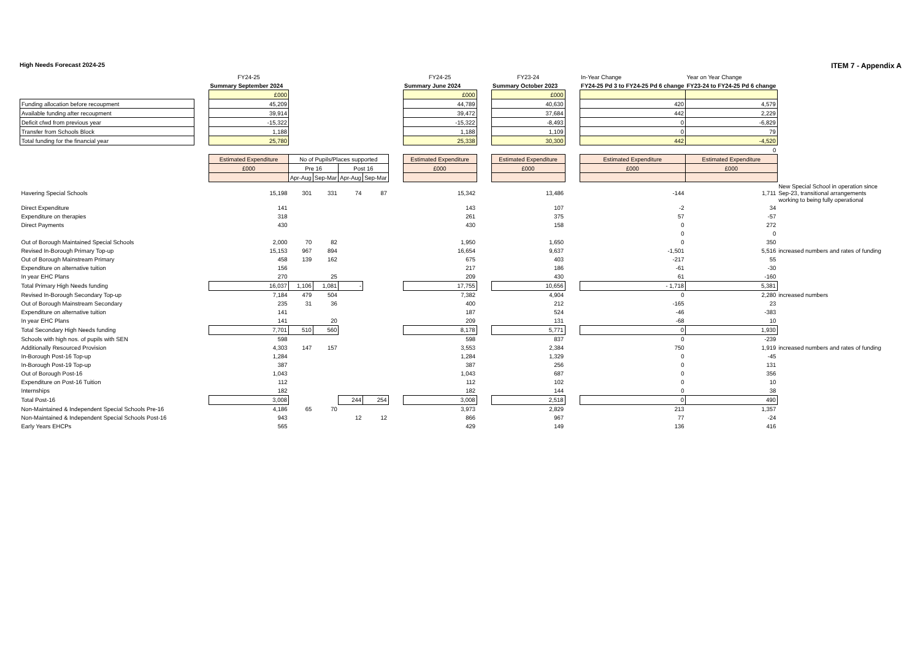High Needs Forecast 2024-25 ITEM 7 - Appendix A
| | | FY24-25 | | | | | | FY24-25 | | FY23-24 | | In-Year Change | Year on Year Change | |
| | | Summary September 2024 | | | | | | Summary June 2024 | | Summary October 2023 | | FY24-25 Pd 3 to FY24-25 Pd 6 change | FY23-24 to FY24-25 Pd 6 change | |
| | | £000 | | | | | | £000 | | £000 | | | | |
| Funding allocation before recoupment | | 45,209 | | | | | | 44,789 | | 40,630 | | 420 | 4,579 | |
| Available funding after recoupment | | 39,914 | | | | | | 39,472 | | 37,684 | | 442 | 2,229 | |
| Deficit cfwd from previous year | | -15,322 | | | | | | -15,322 | | -8,493 | | 0 | -6,829 | |
| Transfer from Schools Block | | 1,188 | | | | | | 1,188 | | 1,109 | | 0 | 79 | |
| Total funding for the financial year | | 25,780 | | | | | | 25,338 | | 30,300 | | 442 | -4,520 | |
| 0 | | | | | | | | | | | | | | |
| | | Estimated Expenditure | No of Pupils/Places supported | | | | | Estimated Expenditure | | Estimated Expenditure | | Estimated Expenditure | Estimated Expenditure | |
| | | £000 | Pre 16 | | Post 16 | | | £000 | | £000 | | £000 | £000 | |
| | | | Apr-Aug | Sep-Mar | Apr-Aug | Sep-Mar | | | | | | | | |
| Havering Special Schools | | 15,198 | 301 | 331 | 74 | 87 | | 15,342 | | 13,486 | | -144 | 1,711 | New Special School in operation since Sep-23, transitional arrangements working to being fully operational |
| Direct Expenditure | | 141 | | | | | | 143 | | 107 | | -2 | 34 | |
| Expenditure on therapies | | 318 | | | | | | 261 | | 375 | | 57 | -57 | |
| Direct Payments | | 430 | | | | | | 430 | | 158 | | 0 | 272 | |
| | | | | | | | | | | | | 0 | 0 | |
| Out of Borough Maintained Special Schools | | 2,000 | 70 | 82 | | | | 1,950 | | 1,650 | | 0 | 350 | |
| Revised In-Borough Primary Top-up | | 15,153 | 967 | 894 | | | | 16,654 | | 9,637 | | -1,501 | 5,516 | increased numbers and rates of funding |
| Out of Borough Mainstream Primary | | 458 | 139 | 162 | | | | 675 | | 403 | | -217 | 55 | |
| Expenditure on alternative tuition | | 156 | | | | | | 217 | | 186 | | -61 | -30 | |
| In year EHC Plans | | 270 | | 25 | | | | 209 | | 430 | | 61 | -160 | |
| Total Primary High Needs funding | | 16,037 | 1,106 | 1,081 | - | | | 17,755 | | 10,656 | | - 1,718 | 5,381 | |
| Revised In-Borough Secondary Top-up | | 7,184 | 479 | 504 | | | | 7,382 | | 4,904 | | 0 | 2,280 | increased numbers |
| Out of Borough Mainstream Secondary | | 235 | 31 | 36 | | | | 400 | | 212 | | -165 | 23 | |
| Expenditure on alternative tuition | | 141 | | | | | | 187 | | 524 | | -46 | -383 | |
| In year EHC Plans | | 141 | | 20 | | | | 209 | | 131 | | -68 | 10 | |
| Total Secondary High Needs funding | | 7,701 | 510 | 560 | | | | 8,178 | | 5,771 | | 0 | 1,930 | |
| Schools with high nos. of pupils with SEN | | 598 | | | | | | 598 | | 837 | | 0 | -239 | |
| Additionally Resourced Provision | | 4,303 | 147 | 157 | | | | 3,553 | | 2,384 | | 750 | 1,919 | increased numbers and rates of funding |
| In-Borough Post-16 Top-up | | 1,284 | | | | | | 1,284 | | 1,329 | | 0 | -45 | |
| In-Borough Post-19 Top-up | | 387 | | | | | | 387 | | 256 | | 0 | 131 | |
| Out of Borough Post-16 | | 1,043 | | | | | | 1,043 | | 687 | | 0 | 356 | |
| Expenditure on Post-16 Tuition | | 112 | | | | | | 112 | | 102 | | 0 | 10 | |
| Internships | | 182 | | | | | | 182 | | 144 | | 0 | 38 | |
| Total Post-16 | | 3,008 | | | 244 | 254 | | 3,008 | | 2,518 | | 0 | 490 | |
| Non-Maintained & Independent Special Schools Pre-16 | | 4,186 | 65 | 70 | | | | 3,973 | | 2,829 | | 213 | 1,357 | |
| Non-Maintained & Independent Special Schools Post-16 | | 943 | | | 12 | 12 | | 866 | | 967 | | 77 | -24 | |
| Early Years EHCPs | | 565 | | | | | | 429 | | 149 | | 136 | 416 | |